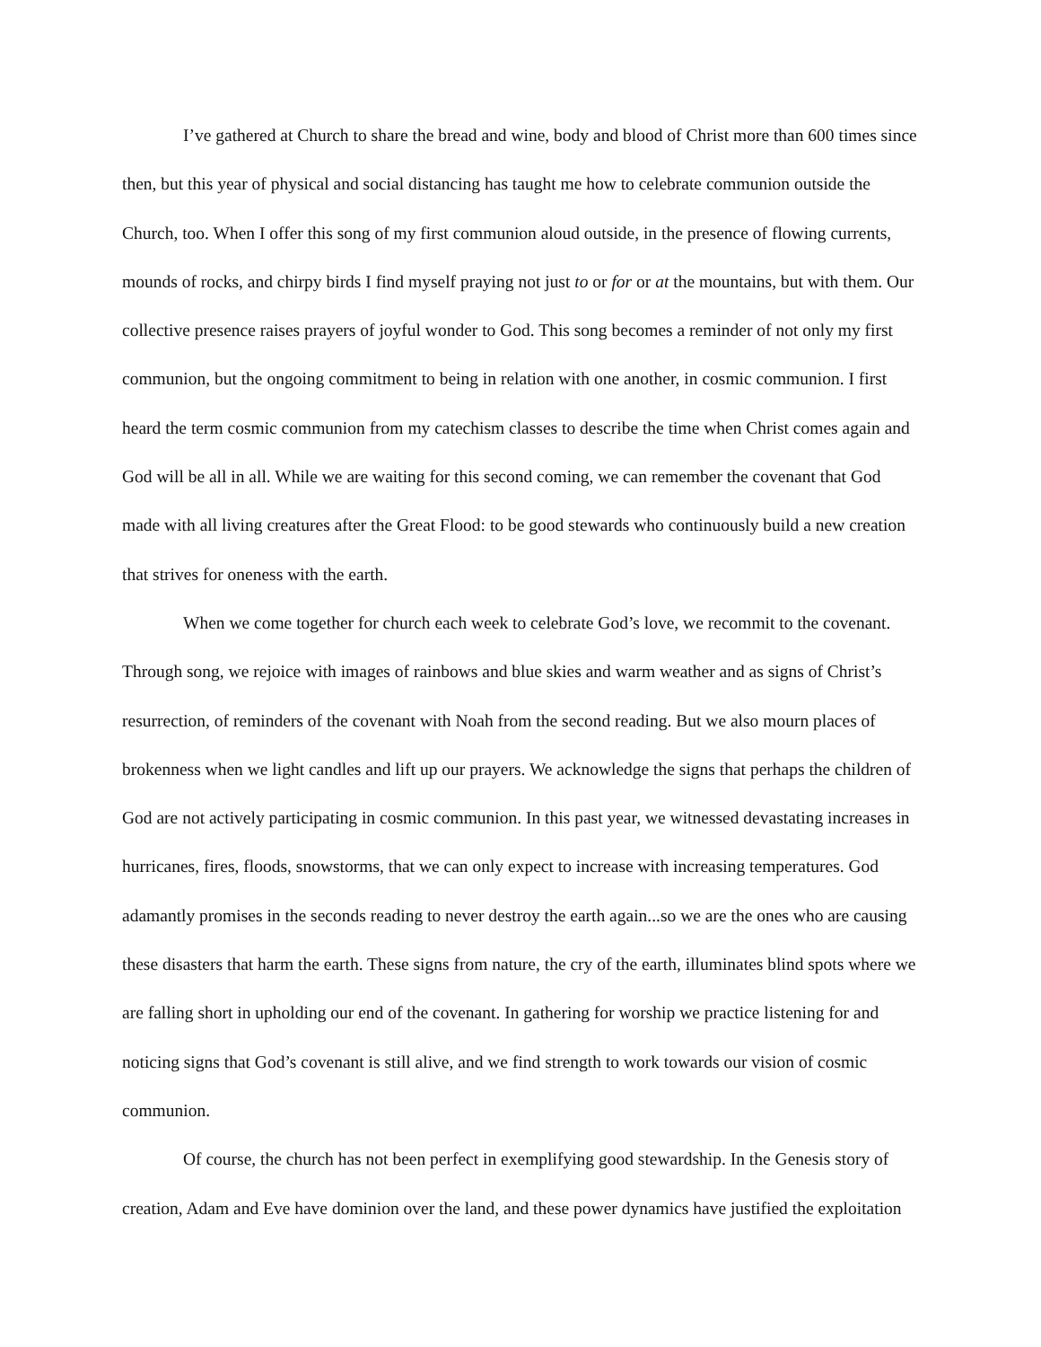I’ve gathered at Church to share the bread and wine, body and blood of Christ more than 600 times since then, but this year of physical and social distancing has taught me how to celebrate communion outside the Church, too. When I offer this song of my first communion aloud outside, in the presence of flowing currents, mounds of rocks, and chirpy birds I find myself praying not just to or for or at the mountains, but with them. Our collective presence raises prayers of joyful wonder to God. This song becomes a reminder of not only my first communion, but the ongoing commitment to being in relation with one another, in cosmic communion. I first heard the term cosmic communion from my catechism classes to describe the time when Christ comes again and God will be all in all. While we are waiting for this second coming, we can remember the covenant that God made with all living creatures after the Great Flood: to be good stewards who continuously build a new creation that strives for oneness with the earth.
When we come together for church each week to celebrate God’s love, we recommit to the covenant. Through song, we rejoice with images of rainbows and blue skies and warm weather and as signs of Christ’s resurrection, of reminders of the covenant with Noah from the second reading. But we also mourn places of brokenness when we light candles and lift up our prayers. We acknowledge the signs that perhaps the children of God are not actively participating in cosmic communion. In this past year, we witnessed devastating increases in hurricanes, fires, floods, snowstorms, that we can only expect to increase with increasing temperatures. God adamantly promises in the seconds reading to never destroy the earth again...so we are the ones who are causing these disasters that harm the earth. These signs from nature, the cry of the earth, illuminates blind spots where we are falling short in upholding our end of the covenant. In gathering for worship we practice listening for and noticing signs that God’s covenant is still alive, and we find strength to work towards our vision of cosmic communion.
Of course, the church has not been perfect in exemplifying good stewardship. In the Genesis story of creation, Adam and Eve have dominion over the land, and these power dynamics have justified the exploitation